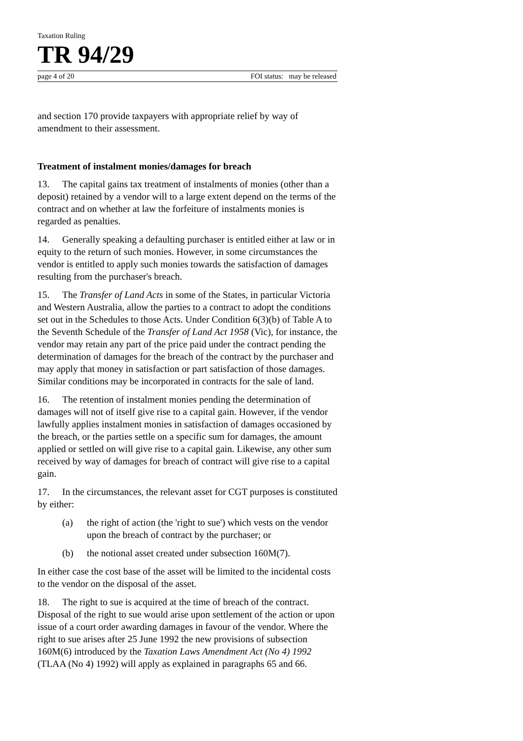Taxation Ruling
TR 94/29
page 4 of 20 FOI status: may be released
and section 170 provide taxpayers with appropriate relief by way of amendment to their assessment.
Treatment of instalment monies/damages for breach
13. The capital gains tax treatment of instalments of monies (other than a deposit) retained by a vendor will to a large extent depend on the terms of the contract and on whether at law the forfeiture of instalments monies is regarded as penalties.
14. Generally speaking a defaulting purchaser is entitled either at law or in equity to the return of such monies. However, in some circumstances the vendor is entitled to apply such monies towards the satisfaction of damages resulting from the purchaser's breach.
15. The Transfer of Land Acts in some of the States, in particular Victoria and Western Australia, allow the parties to a contract to adopt the conditions set out in the Schedules to those Acts. Under Condition 6(3)(b) of Table A to the Seventh Schedule of the Transfer of Land Act 1958 (Vic), for instance, the vendor may retain any part of the price paid under the contract pending the determination of damages for the breach of the contract by the purchaser and may apply that money in satisfaction or part satisfaction of those damages. Similar conditions may be incorporated in contracts for the sale of land.
16. The retention of instalment monies pending the determination of damages will not of itself give rise to a capital gain. However, if the vendor lawfully applies instalment monies in satisfaction of damages occasioned by the breach, or the parties settle on a specific sum for damages, the amount applied or settled on will give rise to a capital gain. Likewise, any other sum received by way of damages for breach of contract will give rise to a capital gain.
17. In the circumstances, the relevant asset for CGT purposes is constituted by either:
(a) the right of action (the 'right to sue') which vests on the vendor upon the breach of contract by the purchaser; or
(b) the notional asset created under subsection 160M(7).
In either case the cost base of the asset will be limited to the incidental costs to the vendor on the disposal of the asset.
18. The right to sue is acquired at the time of breach of the contract. Disposal of the right to sue would arise upon settlement of the action or upon issue of a court order awarding damages in favour of the vendor. Where the right to sue arises after 25 June 1992 the new provisions of subsection 160M(6) introduced by the Taxation Laws Amendment Act (No 4) 1992 (TLAA (No 4) 1992) will apply as explained in paragraphs 65 and 66.